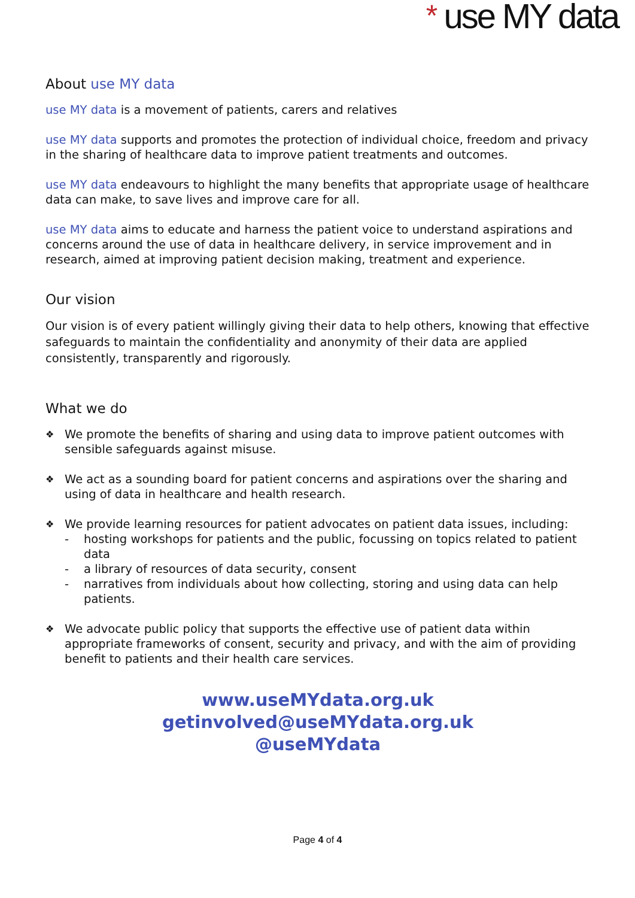* use MY data
About use MY data
use MY data is a movement of patients, carers and relatives
use MY data supports and promotes the protection of individual choice, freedom and privacy in the sharing of healthcare data to improve patient treatments and outcomes.
use MY data endeavours to highlight the many benefits that appropriate usage of healthcare data can make, to save lives and improve care for all.
use MY data aims to educate and harness the patient voice to understand aspirations and concerns around the use of data in healthcare delivery, in service improvement and in research, aimed at improving patient decision making, treatment and experience.
Our vision
Our vision is of every patient willingly giving their data to help others, knowing that effective safeguards to maintain the confidentiality and anonymity of their data are applied consistently, transparently and rigorously.
What we do
❖ We promote the benefits of sharing and using data to improve patient outcomes with sensible safeguards against misuse.
❖ We act as a sounding board for patient concerns and aspirations over the sharing and using of data in healthcare and health research.
❖ We provide learning resources for patient advocates on patient data issues, including:
- hosting workshops for patients and the public, focussing on topics related to patient data
- a library of resources of data security, consent
- narratives from individuals about how collecting, storing and using data can help patients.
❖ We advocate public policy that supports the effective use of patient data within appropriate frameworks of consent, security and privacy, and with the aim of providing benefit to patients and their health care services.
www.useMYdata.org.uk
getinvolved@useMYdata.org.uk
@useMYdata
Page 4 of 4